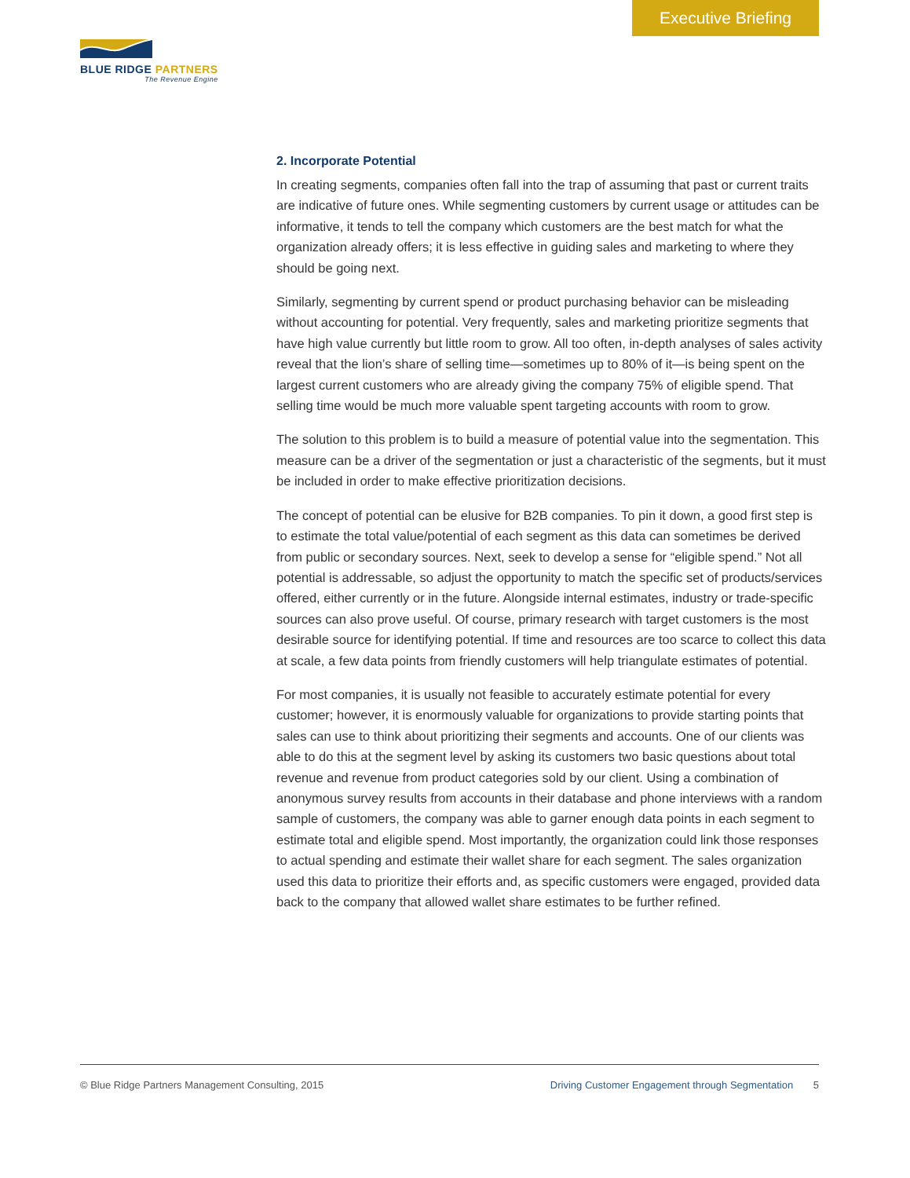Executive Briefing
BLUE RIDGE PARTNERS
The Revenue Engine
2. Incorporate Potential
In creating segments, companies often fall into the trap of assuming that past or current traits are indicative of future ones. While segmenting customers by current usage or attitudes can be informative, it tends to tell the company which customers are the best match for what the organization already offers; it is less effective in guiding sales and marketing to where they should be going next.
Similarly, segmenting by current spend or product purchasing behavior can be misleading without accounting for potential. Very frequently, sales and marketing prioritize segments that have high value currently but little room to grow. All too often, in-depth analyses of sales activity reveal that the lion’s share of selling time—sometimes up to 80% of it—is being spent on the largest current customers who are already giving the company 75% of eligible spend. That selling time would be much more valuable spent targeting accounts with room to grow.
The solution to this problem is to build a measure of potential value into the segmentation. This measure can be a driver of the segmentation or just a characteristic of the segments, but it must be included in order to make effective prioritization decisions.
The concept of potential can be elusive for B2B companies. To pin it down, a good first step is to estimate the total value/potential of each segment as this data can sometimes be derived from public or secondary sources. Next, seek to develop a sense for “eligible spend.” Not all potential is addressable, so adjust the opportunity to match the specific set of products/services offered, either currently or in the future. Alongside internal estimates, industry or trade-specific sources can also prove useful. Of course, primary research with target customers is the most desirable source for identifying potential. If time and resources are too scarce to collect this data at scale, a few data points from friendly customers will help triangulate estimates of potential.
For most companies, it is usually not feasible to accurately estimate potential for every customer; however, it is enormously valuable for organizations to provide starting points that sales can use to think about prioritizing their segments and accounts. One of our clients was able to do this at the segment level by asking its customers two basic questions about total revenue and revenue from product categories sold by our client. Using a combination of anonymous survey results from accounts in their database and phone interviews with a random sample of customers, the company was able to garner enough data points in each segment to estimate total and eligible spend. Most importantly, the organization could link those responses to actual spending and estimate their wallet share for each segment. The sales organization used this data to prioritize their efforts and, as specific customers were engaged, provided data back to the company that allowed wallet share estimates to be further refined.
© Blue Ridge Partners Management Consulting, 2015 Driving Customer Engagement through Segmentation 5